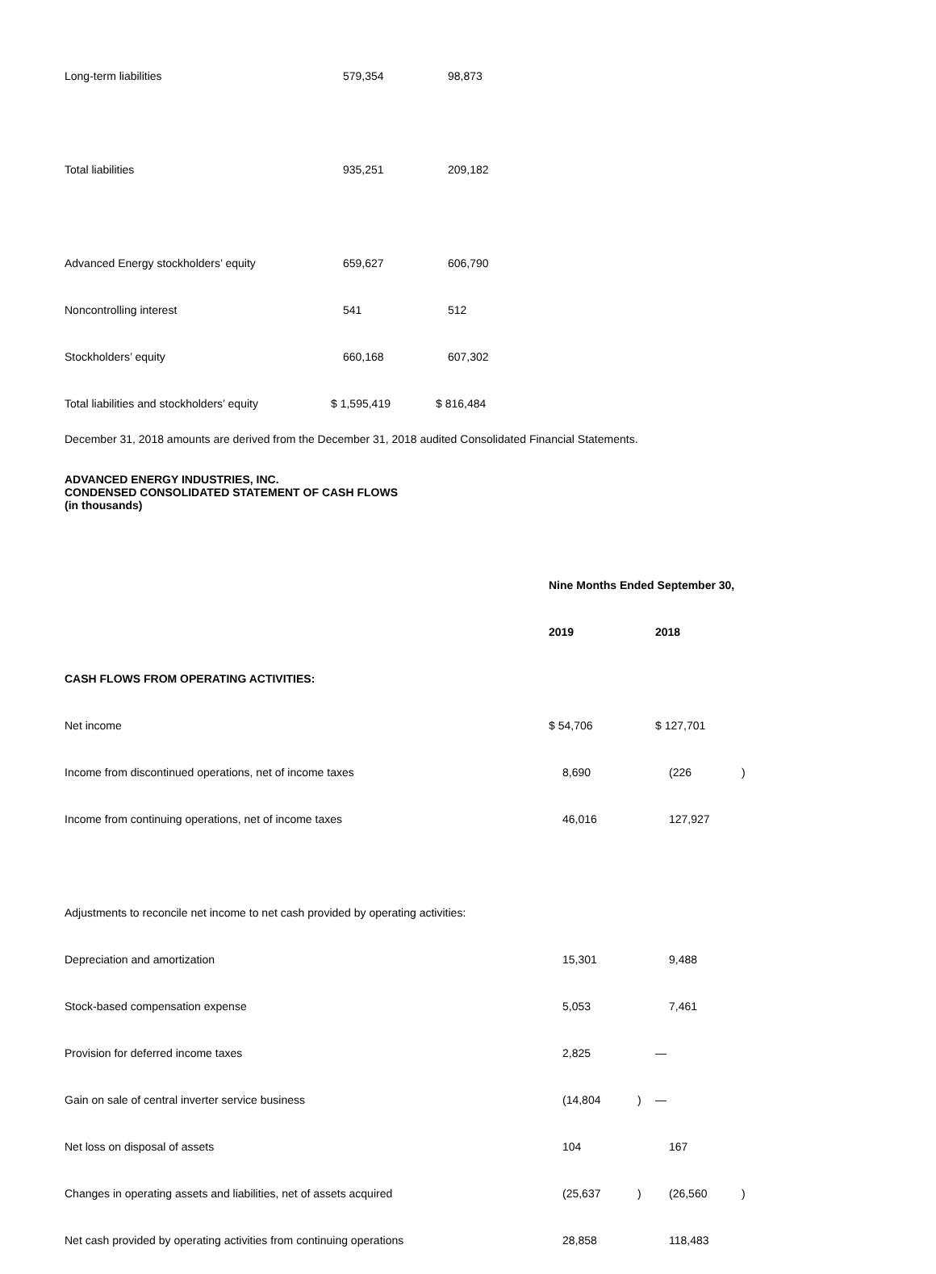| Long-term liabilities | 579,354 | 98,873 |
| Total liabilities | 935,251 | 209,182 |
| Advanced Energy stockholders’ equity | 659,627 | 606,790 |
| Noncontrolling interest | 541 | 512 |
| Stockholders’ equity | 660,168 | 607,302 |
| Total liabilities and stockholders’ equity | $ 1,595,419 | $ 816,484 |
December 31, 2018 amounts are derived from the December 31, 2018 audited Consolidated Financial Statements.
ADVANCED ENERGY INDUSTRIES, INC.
CONDENSED CONSOLIDATED STATEMENT OF CASH FLOWS
(in thousands)
| | Nine Months Ended September 30, | | | |
| | 2019 | | 2018 | |
| CASH FLOWS FROM OPERATING ACTIVITIES: | | | | |
| Net income | $ 54,706 | | $ 127,701 | |
| Income from discontinued operations, net of income taxes | 8,690 | | (226 | ) |
| Income from continuing operations, net of income taxes | 46,016 | | 127,927 | |
| Adjustments to reconcile net income to net cash provided by operating activities: | | | | |
| Depreciation and amortization | 15,301 | | 9,488 | |
| Stock-based compensation expense | 5,053 | | 7,461 | |
| Provision for deferred income taxes | 2,825 | | — | |
| Gain on sale of central inverter service business | (14,804 | ) | — | |
| Net loss on disposal of assets | 104 | | 167 | |
| Changes in operating assets and liabilities, net of assets acquired | (25,637 | ) | (26,560 | ) |
| Net cash provided by operating activities from continuing operations | 28,858 | | 118,483 | |